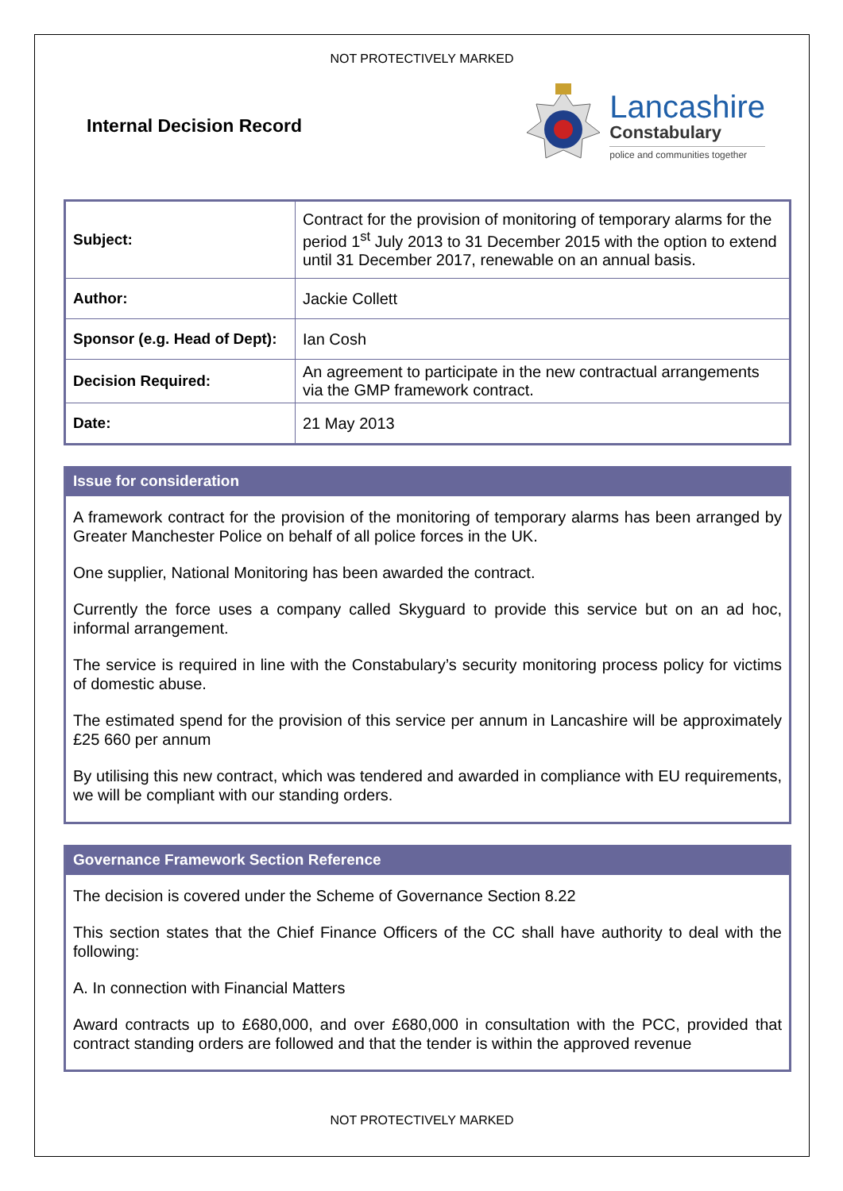NOT PROTECTIVELY MARKED
Internal Decision Record
Lancashire
Constabulary
police and communities together
| Subject: | Contract for the provision of monitoring of temporary alarms for the period 1<sup>st</sup> July 2013 to 31 December 2015 with the option to extend until 31 December 2017, renewable on an annual basis. |
| Author: | Jackie Collett |
| Sponsor (e.g. Head of Dept): | Ian Cosh |
| Decision Required: | An agreement to participate in the new contractual arrangements via the GMP framework contract. |
| Date: | 21 May 2013 |
Issue for consideration
A framework contract for the provision of the monitoring of temporary alarms has been arranged by Greater Manchester Police on behalf of all police forces in the UK.
One supplier, National Monitoring has been awarded the contract.
Currently the force uses a company called Skyguard to provide this service but on an ad hoc, informal arrangement.
The service is required in line with the Constabulary’s security monitoring process policy for victims of domestic abuse.
The estimated spend for the provision of this service per annum in Lancashire will be approximately £25 660 per annum
By utilising this new contract, which was tendered and awarded in compliance with EU requirements, we will be compliant with our standing orders.
Governance Framework Section Reference
The decision is covered under the Scheme of Governance Section 8.22
This section states that the Chief Finance Officers of the CC shall have authority to deal with the following:
A. In connection with Financial Matters
Award contracts up to £680,000, and over £680,000 in consultation with the PCC, provided that contract standing orders are followed and that the tender is within the approved revenue
NOT PROTECTIVELY MARKED